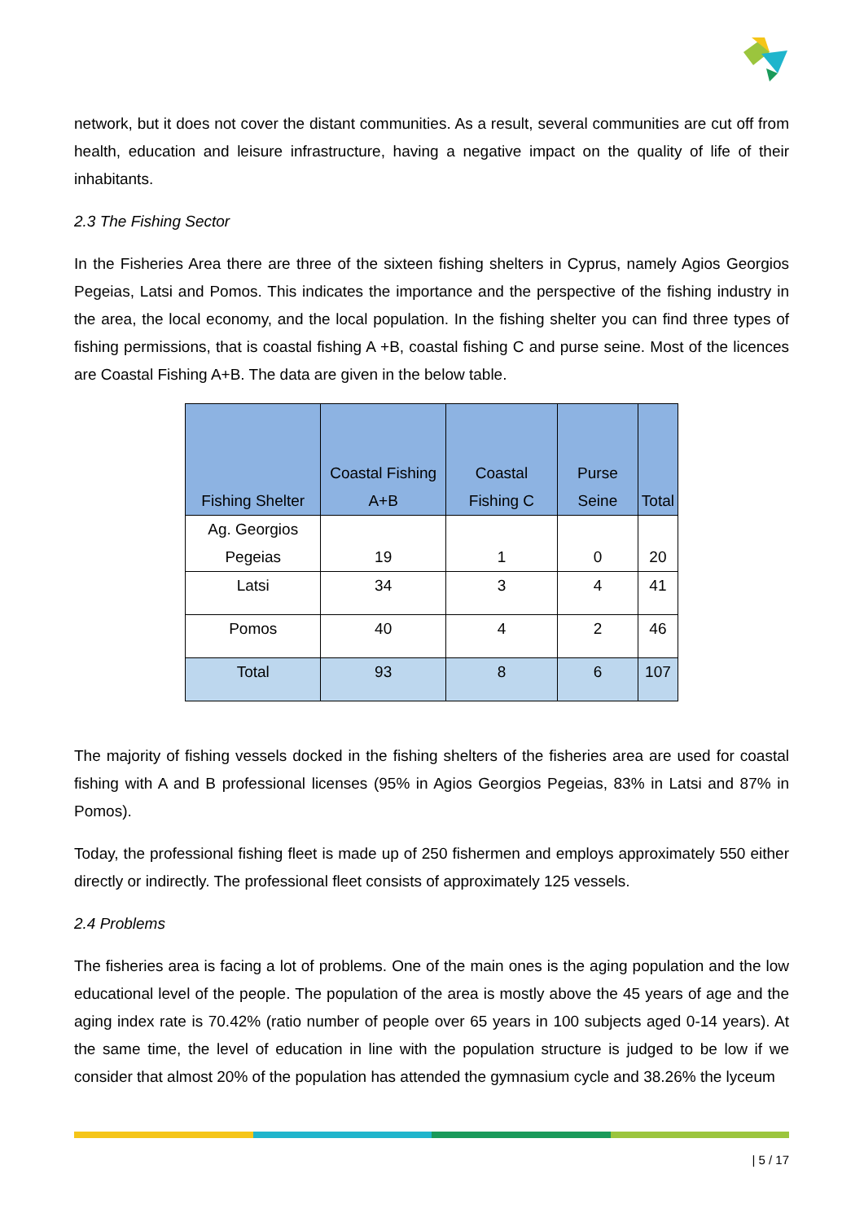network, but it does not cover the distant communities. As a result, several communities are cut off from health, education and leisure infrastructure, having a negative impact on the quality of life of their inhabitants.
2.3 The Fishing Sector
In the Fisheries Area there are three of the sixteen fishing shelters in Cyprus, namely Agios Georgios Pegeias, Latsi and Pomos. This indicates the importance and the perspective of the fishing industry in the area, the local economy, and the local population. In the fishing shelter you can find three types of fishing permissions, that is coastal fishing A +B, coastal fishing C and purse seine. Most of the licences are Coastal Fishing A+B. The data are given in the below table.
| Fishing Shelter | Coastal Fishing A+B | Coastal Fishing C | Purse Seine | Total |
| --- | --- | --- | --- | --- |
| Ag. Georgios Pegeias | 19 | 1 | 0 | 20 |
| Latsi | 34 | 3 | 4 | 41 |
| Pomos | 40 | 4 | 2 | 46 |
| Total | 93 | 8 | 6 | 107 |
The majority of fishing vessels docked in the fishing shelters of the fisheries area are used for coastal fishing with A and B professional licenses (95% in Agios Georgios Pegeias, 83% in Latsi and 87% in Pomos).
Today, the professional fishing fleet is made up of 250 fishermen and employs approximately 550 either directly or indirectly. The professional fleet consists of approximately 125 vessels.
2.4 Problems
The fisheries area is facing a lot of problems. One of the main ones is the aging population and the low educational level of the people. The population of the area is mostly above the 45 years of age and the aging index rate is 70.42% (ratio number of people over 65 years in 100 subjects aged 0-14 years). At the same time, the level of education in line with the population structure is judged to be low if we consider that almost 20% of the population has attended the gymnasium cycle and 38.26% the lyceum
| 5 / 17